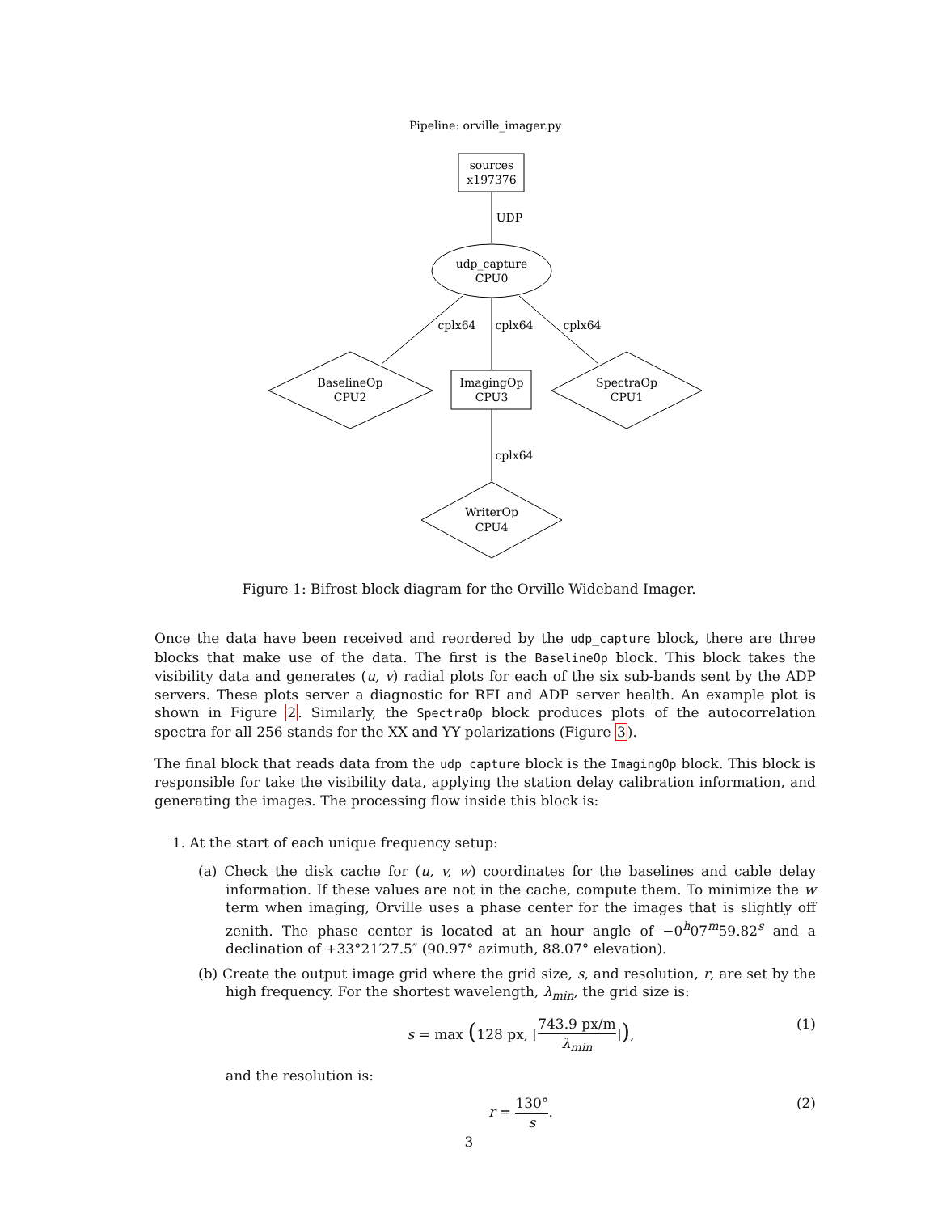Pipeline: orville_imager.py
sources
x197376
UDP
udp_capture
CPU0
cplx64
cplx64
cplx64
BaselineOp
CPU2
ImagingOp
CPU3
SpectraOp
CPU1
cplx64
WriterOp
CPU4
Figure 1: Bifrost block diagram for the Orville Wideband Imager.
Once the data have been received and reordered by the udp_capture block, there are three blocks that make use of the data. The first is the BaselineOp block. This block takes the visibility data and generates (u, v) radial plots for each of the six sub-bands sent by the ADP servers. These plots server a diagnostic for RFI and ADP server health. An example plot is shown in Figure 2. Similarly, the SpectraOp block produces plots of the autocorrelation spectra for all 256 stands for the XX and YY polarizations (Figure 3).
The final block that reads data from the udp_capture block is the ImagingOp block. This block is responsible for take the visibility data, applying the station delay calibration information, and generating the images. The processing flow inside this block is:
1. At the start of each unique frequency setup:
(a) Check the disk cache for (u, v, w) coordinates for the baselines and cable delay information. If these values are not in the cache, compute them. To minimize the w term when imaging, Orville uses a phase center for the images that is slightly off zenith. The phase center is located at an hour angle of −0<sup>h</sup>07<sup>m</sup>59.82<sup>s</sup> and a declination of +33°21′27.5″ (90.97° azimuth, 88.07° elevation).
(b) Create the output image grid where the grid size, s, and resolution, r, are set by the high frequency. For the shortest wavelength, λ<sub>min</sub>, the grid size is:
s = max (128 px, ⌈743.9 px/m λ<sub>min</sub>⌉), (1)
and the resolution is:
r = 130° s. (2)
3